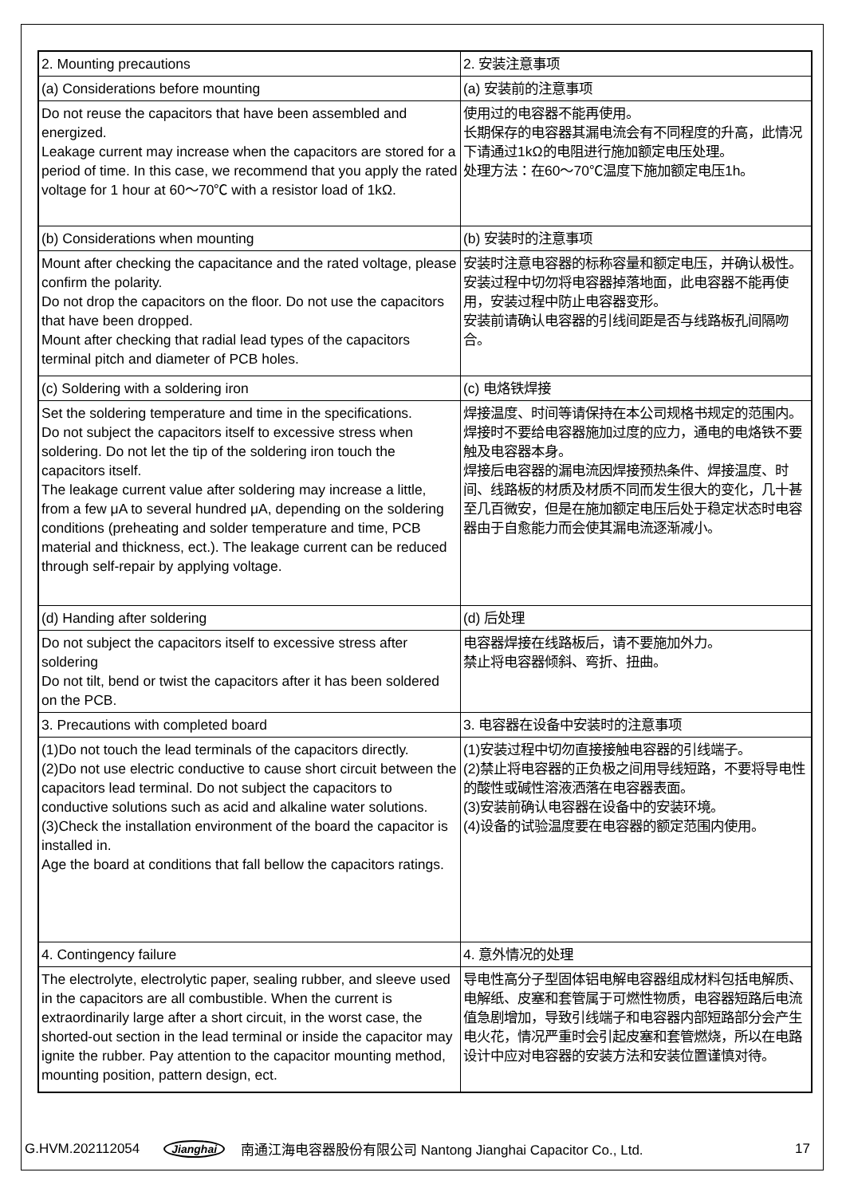| 2. Mounting precautions | 2. 安装注意事项 |
| (a) Considerations before mounting | (a) 安装前的注意事项 |
| Do not reuse the capacitors that have been assembled and energized. Leakage current may increase when the capacitors are stored for a period of time. In this case, we recommend that you apply the rated voltage for 1 hour at 60～70℃ with a resistor load of 1kΩ. | 使用过的电容器不能再使用。 长期保存的电容器其漏电流会有不同程度的升高，此情况下请通过1kΩ的电阻进行施加额定电压处理。 处理方法：在60～70℃温度下施加额定电压1h。 |
| (b) Considerations when mounting | (b) 安装时的注意事项 |
| Mount after checking the capacitance and the rated voltage, please confirm the polarity. Do not drop the capacitors on the floor. Do not use the capacitors that have been dropped. Mount after checking that radial lead types of the capacitors terminal pitch and diameter of PCB holes. | 安装时注意电容器的标称容量和额定电压，并确认极性。 安装过程中切勿将电容器掉落地面，此电容器不能再使用，安装过程中防止电容器变形。 安装前请确认电容器的引线间距是否与线路板孔间隔吻合。 |
| (c) Soldering with a soldering iron | (c) 电烙铁焊接 |
| Set the soldering temperature and time in the specifications. Do not subject the capacitors itself to excessive stress when soldering. Do not let the tip of the soldering iron touch the capacitors itself. The leakage current value after soldering may increase a little, from a few μA to several hundred μA, depending on the soldering conditions (preheating and solder temperature and time, PCB material and thickness, ect.). The leakage current can be reduced through self-repair by applying voltage. | 焊接温度、时间等请保持在本公司规格书规定的范围内。 焊接时不要给电容器施加过度的应力，通电的电烙铁不要触及电容器本身。 焊接后电容器的漏电流因焊接预热条件、焊接温度、时间、线路板的材质及材质不同而发生很大的变化，几十甚至几百微安，但是在施加额定电压后处于稳定状态时电容器由于自愈能力而会使其漏电流逐渐减小。 |
| (d) Handing after soldering | (d) 后处理 |
| Do not subject the capacitors itself to excessive stress after soldering Do not tilt, bend or twist the capacitors after it has been soldered on the PCB. | 电容器焊接在线路板后，请不要施加外力。 禁止将电容器倾斜、弯折、扭曲。 |
| 3. Precautions with completed board | 3. 电容器在设备中安装时的注意事项 |
| (1)Do not touch the lead terminals of the capacitors directly. (2)Do not use electric conductive to cause short circuit between the capacitors lead terminal. Do not subject the capacitors to conductive solutions such as acid and alkaline water solutions. (3)Check the installation environment of the board the capacitor is installed in. Age the board at conditions that fall bellow the capacitors ratings. | (1)安装过程中切勿直接接触电容器的引线端子。 (2)禁止将电容器的正负极之间用导线短路，不要将导电性的酸性或碱性溶液洒落在电容器表面。 (3)安装前确认电容器在设备中的安装环境。 (4)设备的试验温度要在电容器的额定范围内使用。 |
| 4. Contingency failure | 4. 意外情况的处理 |
| The electrolyte, electrolytic paper, sealing rubber, and sleeve used in the capacitors are all combustible. When the current is extraordinarily large after a short circuit, in the worst case, the shorted-out section in the lead terminal or inside the capacitor may ignite the rubber. Pay attention to the capacitor mounting method, mounting position, pattern design, ect. | 导电性高分子型固体铝电解电容器组成材料包括电解质、电解纸、皮塞和套管属于可燃性物质，电容器短路后电流值急剧增加，导致引线端子和电容器内部短路部分会产生电火花，情况严重时会引起皮塞和套管燃烧，所以在电路设计中应对电容器的安装方法和安装位置谨慎对待。 |
G.HVM.202112054 Jianghai 南通江海电容器股份有限公司 Nantong Jianghai Capacitor Co., Ltd. 17